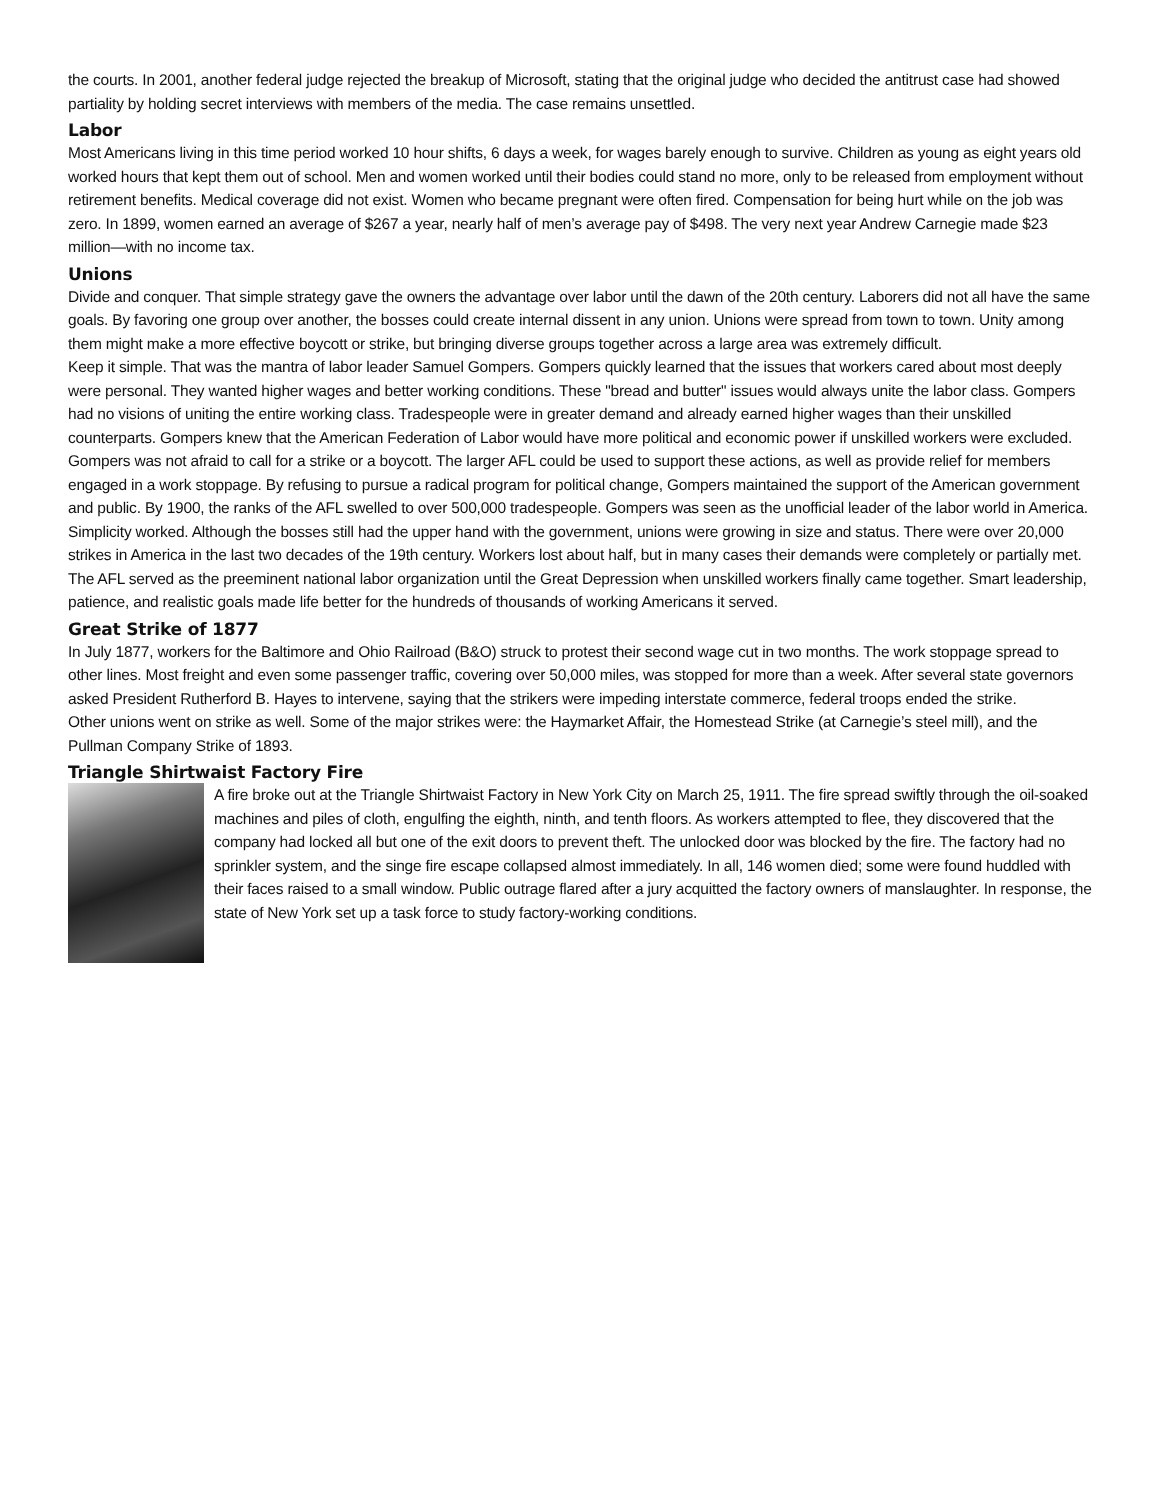the courts. In 2001, another federal judge rejected the breakup of Microsoft, stating that the original judge who decided the antitrust case had showed partiality by holding secret interviews with members of the media. The case remains unsettled.
Labor
Most Americans living in this time period worked 10 hour shifts, 6 days a week, for wages barely enough to survive. Children as young as eight years old worked hours that kept them out of school. Men and women worked until their bodies could stand no more, only to be released from employment without retirement benefits. Medical coverage did not exist. Women who became pregnant were often fired. Compensation for being hurt while on the job was zero. In 1899, women earned an average of $267 a year, nearly half of men’s average pay of $498. The very next year Andrew Carnegie made $23 million—with no income tax.
Unions
Divide and conquer. That simple strategy gave the owners the advantage over labor until the dawn of the 20th century. Laborers did not all have the same goals. By favoring one group over another, the bosses could create internal dissent in any union. Unions were spread from town to town. Unity among them might make a more effective boycott or strike, but bringing diverse groups together across a large area was extremely difficult.
Keep it simple. That was the mantra of labor leader Samuel Gompers. Gompers quickly learned that the issues that workers cared about most deeply were personal. They wanted higher wages and better working conditions. These "bread and butter" issues would always unite the labor class. Gompers had no visions of uniting the entire working class. Tradespeople were in greater demand and already earned higher wages than their unskilled counterparts. Gompers knew that the American Federation of Labor would have more political and economic power if unskilled workers were excluded.
Gompers was not afraid to call for a strike or a boycott. The larger AFL could be used to support these actions, as well as provide relief for members engaged in a work stoppage. By refusing to pursue a radical program for political change, Gompers maintained the support of the American government and public. By 1900, the ranks of the AFL swelled to over 500,000 tradespeople. Gompers was seen as the unofficial leader of the labor world in America.
Simplicity worked. Although the bosses still had the upper hand with the government, unions were growing in size and status. There were over 20,000 strikes in America in the last two decades of the 19th century. Workers lost about half, but in many cases their demands were completely or partially met. The AFL served as the preeminent national labor organization until the Great Depression when unskilled workers finally came together. Smart leadership, patience, and realistic goals made life better for the hundreds of thousands of working Americans it served.
Great Strike of 1877
In July 1877, workers for the Baltimore and Ohio Railroad (B&O) struck to protest their second wage cut in two months. The work stoppage spread to other lines. Most freight and even some passenger traffic, covering over 50,000 miles, was stopped for more than a week. After several state governors asked President Rutherford B. Hayes to intervene, saying that the strikers were impeding interstate commerce, federal troops ended the strike.
Other unions went on strike as well. Some of the major strikes were: the Haymarket Affair, the Homestead Strike (at Carnegie’s steel mill), and the Pullman Company Strike of 1893.
Triangle Shirtwaist Factory Fire
A fire broke out at the Triangle Shirtwaist Factory in New York City on March 25, 1911. The fire spread swiftly through the oil-soaked machines and piles of cloth, engulfing the eighth, ninth, and tenth floors. As workers attempted to flee, they discovered that the company had locked all but one of the exit doors to prevent theft. The unlocked door was blocked by the fire. The factory had no sprinkler system, and the singe fire escape collapsed almost immediately. In all, 146 women died; some were found huddled with their faces raised to a small window. Public outrage flared after a jury acquitted the factory owners of manslaughter. In response, the state of New York set up a task force to study factory-working conditions.